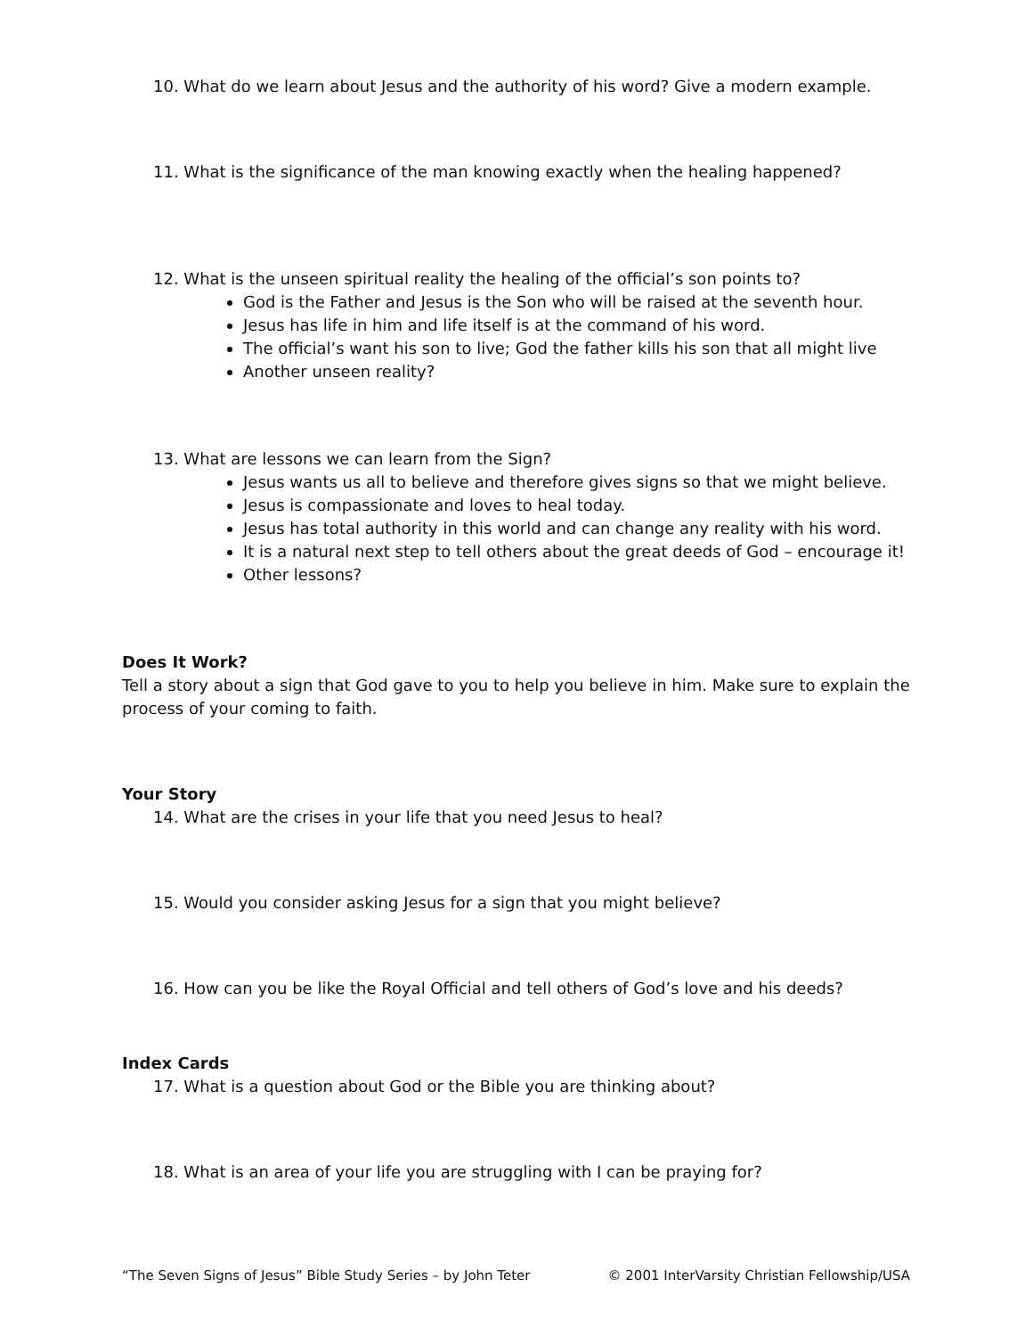10. What do we learn about Jesus and the authority of his word? Give a modern example.
11. What is the significance of the man knowing exactly when the healing happened?
12. What is the unseen spiritual reality the healing of the official’s son points to?
God is the Father and Jesus is the Son who will be raised at the seventh hour.
Jesus has life in him and life itself is at the command of his word.
The official’s want his son to live; God the father kills his son that all might live
Another unseen reality?
13. What are lessons we can learn from the Sign?
Jesus wants us all to believe and therefore gives signs so that we might believe.
Jesus is compassionate and loves to heal today.
Jesus has total authority in this world and can change any reality with his word.
It is a natural next step to tell others about the great deeds of God – encourage it!
Other lessons?
Does It Work?
Tell a story about a sign that God gave to you to help you believe in him. Make sure to explain the process of your coming to faith.
Your Story
14. What are the crises in your life that you need Jesus to heal?
15. Would you consider asking Jesus for a sign that you might believe?
16. How can you be like the Royal Official and tell others of God’s love and his deeds?
Index Cards
17. What is a question about God or the Bible you are thinking about?
18. What is an area of your life you are struggling with I can be praying for?
“The Seven Signs of Jesus” Bible Study Series – by John Teter © 2001 InterVarsity Christian Fellowship/USA